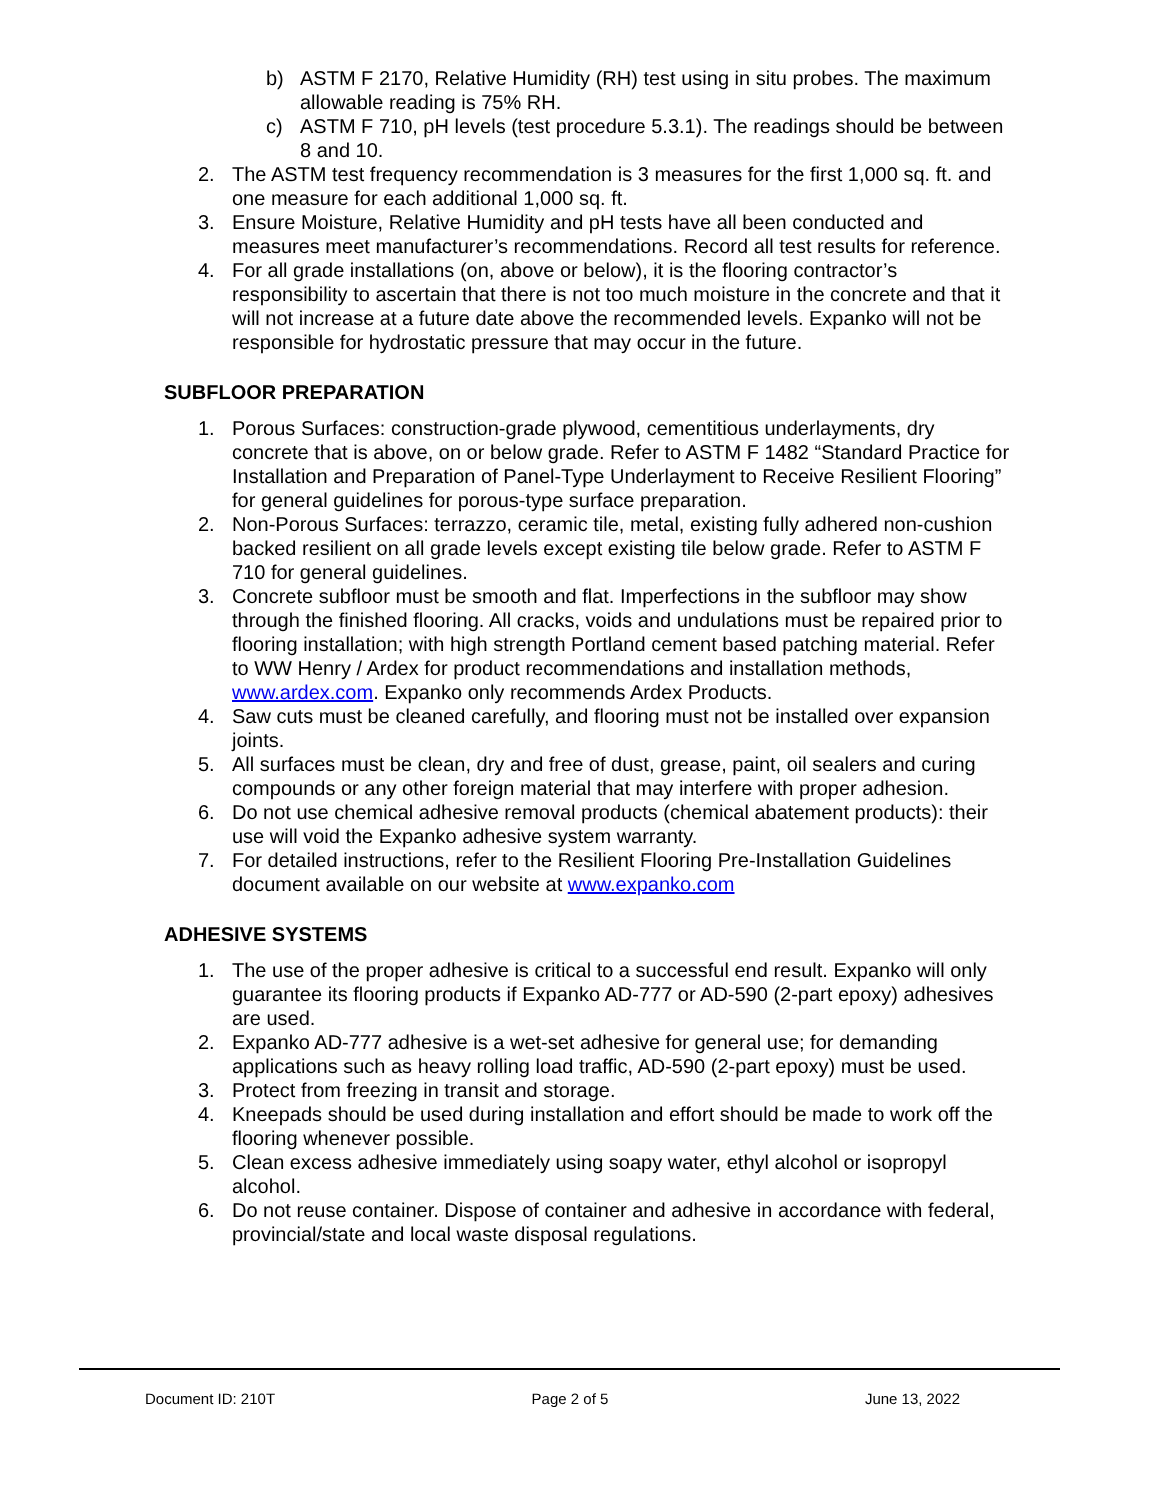b) ASTM F 2170, Relative Humidity (RH) test using in situ probes. The maximum allowable reading is 75% RH.
c) ASTM F 710, pH levels (test procedure 5.3.1). The readings should be between 8 and 10.
2. The ASTM test frequency recommendation is 3 measures for the first 1,000 sq. ft. and one measure for each additional 1,000 sq. ft.
3. Ensure Moisture, Relative Humidity and pH tests have all been conducted and measures meet manufacturer’s recommendations. Record all test results for reference.
4. For all grade installations (on, above or below), it is the flooring contractor’s responsibility to ascertain that there is not too much moisture in the concrete and that it will not increase at a future date above the recommended levels. Expanko will not be responsible for hydrostatic pressure that may occur in the future.
SUBFLOOR PREPARATION
1. Porous Surfaces: construction-grade plywood, cementitious underlayments, dry concrete that is above, on or below grade. Refer to ASTM F 1482 “Standard Practice for Installation and Preparation of Panel-Type Underlayment to Receive Resilient Flooring” for general guidelines for porous-type surface preparation.
2. Non-Porous Surfaces: terrazzo, ceramic tile, metal, existing fully adhered non-cushion backed resilient on all grade levels except existing tile below grade. Refer to ASTM F 710 for general guidelines.
3. Concrete subfloor must be smooth and flat. Imperfections in the subfloor may show through the finished flooring. All cracks, voids and undulations must be repaired prior to flooring installation; with high strength Portland cement based patching material. Refer to WW Henry / Ardex for product recommendations and installation methods, www.ardex.com. Expanko only recommends Ardex Products.
4. Saw cuts must be cleaned carefully, and flooring must not be installed over expansion joints.
5. All surfaces must be clean, dry and free of dust, grease, paint, oil sealers and curing compounds or any other foreign material that may interfere with proper adhesion.
6. Do not use chemical adhesive removal products (chemical abatement products): their use will void the Expanko adhesive system warranty.
7. For detailed instructions, refer to the Resilient Flooring Pre-Installation Guidelines document available on our website at www.expanko.com
ADHESIVE SYSTEMS
1. The use of the proper adhesive is critical to a successful end result. Expanko will only guarantee its flooring products if Expanko AD-777 or AD-590 (2-part epoxy) adhesives are used.
2. Expanko AD-777 adhesive is a wet-set adhesive for general use; for demanding applications such as heavy rolling load traffic, AD-590 (2-part epoxy) must be used.
3. Protect from freezing in transit and storage.
4. Kneepads should be used during installation and effort should be made to work off the flooring whenever possible.
5. Clean excess adhesive immediately using soapy water, ethyl alcohol or isopropyl alcohol.
6. Do not reuse container. Dispose of container and adhesive in accordance with federal, provincial/state and local waste disposal regulations.
Document ID: 210T Page 2 of 5 June 13, 2022